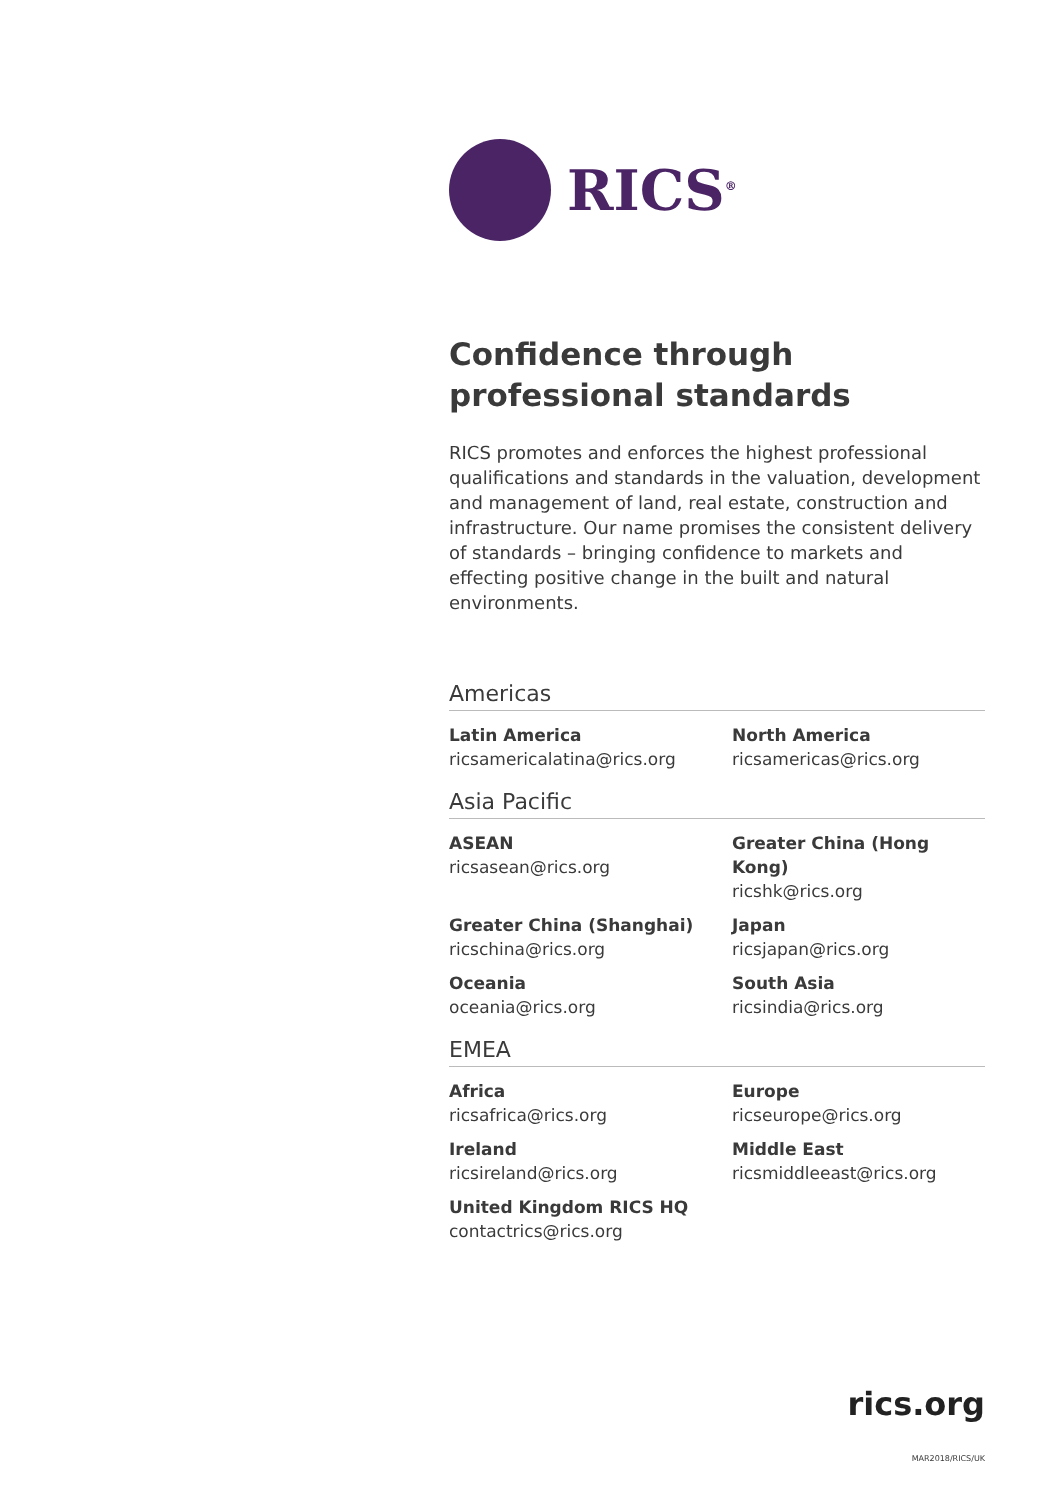RICS<sup>®</sup>
Confidence through
professional standards
RICS promotes and enforces the highest professional qualifications and standards in the valuation, development and management of land, real estate, construction and infrastructure. Our name promises the consistent delivery of standards – bringing confidence to markets and effecting positive change in the built and natural environments.
Americas
Latin America
ricsamericalatina@rics.org
North America
ricsamericas@rics.org
Asia Pacific
ASEAN
ricsasean@rics.org
Greater China (Hong Kong)
ricshk@rics.org
Greater China (Shanghai)
ricschina@rics.org
Japan
ricsjapan@rics.org
Oceania
oceania@rics.org
South Asia
ricsindia@rics.org
EMEA
Africa
ricsafrica@rics.org
Europe
ricseurope@rics.org
Ireland
ricsireland@rics.org
Middle East
ricsmiddleeast@rics.org
United Kingdom RICS HQ
contactrics@rics.org
rics.org
MAR2018/RICS/UK